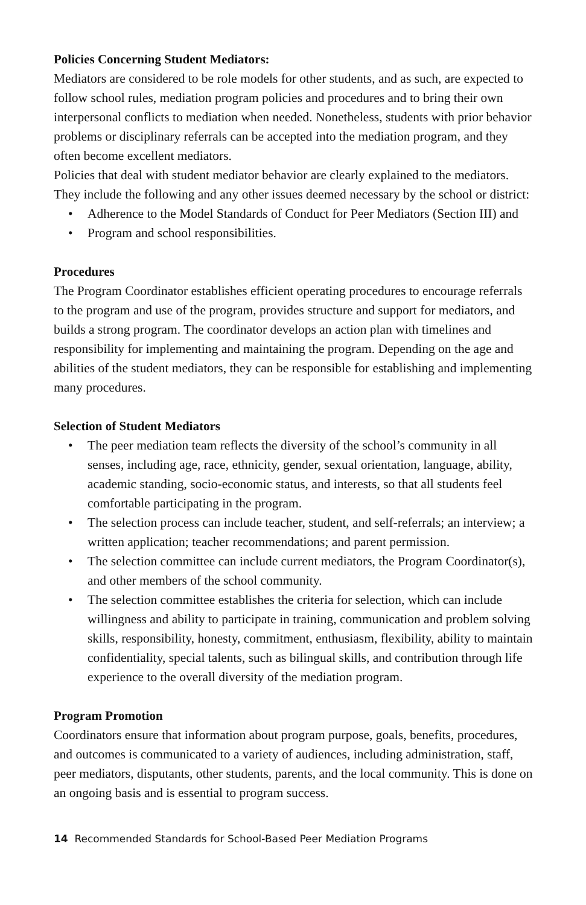Policies Concerning Student Mediators:
Mediators are considered to be role models for other students, and as such, are expected to follow school rules, mediation program policies and procedures and to bring their own interpersonal conflicts to mediation when needed. Nonetheless, students with prior behavior problems or disciplinary referrals can be accepted into the mediation program, and they often become excellent mediators.
Policies that deal with student mediator behavior are clearly explained to the mediators. They include the following and any other issues deemed necessary by the school or district:
• Adherence to the Model Standards of Conduct for Peer Mediators (Section III) and
• Program and school responsibilities.
Procedures
The Program Coordinator establishes efficient operating procedures to encourage referrals to the program and use of the program, provides structure and support for mediators, and builds a strong program. The coordinator develops an action plan with timelines and responsibility for implementing and maintaining the program. Depending on the age and abilities of the student mediators, they can be responsible for establishing and implementing many procedures.
Selection of Student Mediators
• The peer mediation team reflects the diversity of the school’s community in all senses, including age, race, ethnicity, gender, sexual orientation, language, ability, academic standing, socio-economic status, and interests, so that all students feel comfortable participating in the program.
• The selection process can include teacher, student, and self-referrals; an interview; a written application; teacher recommendations; and parent permission.
• The selection committee can include current mediators, the Program Coordinator(s), and other members of the school community.
• The selection committee establishes the criteria for selection, which can include willingness and ability to participate in training, communication and problem solving skills, responsibility, honesty, commitment, enthusiasm, flexibility, ability to maintain confidentiality, special talents, such as bilingual skills, and contribution through life experience to the overall diversity of the mediation program.
Program Promotion
Coordinators ensure that information about program purpose, goals, benefits, procedures, and outcomes is communicated to a variety of audiences, including administration, staff, peer mediators, disputants, other students, parents, and the local community. This is done on an ongoing basis and is essential to program success.
14 Recommended Standards for School-Based Peer Mediation Programs